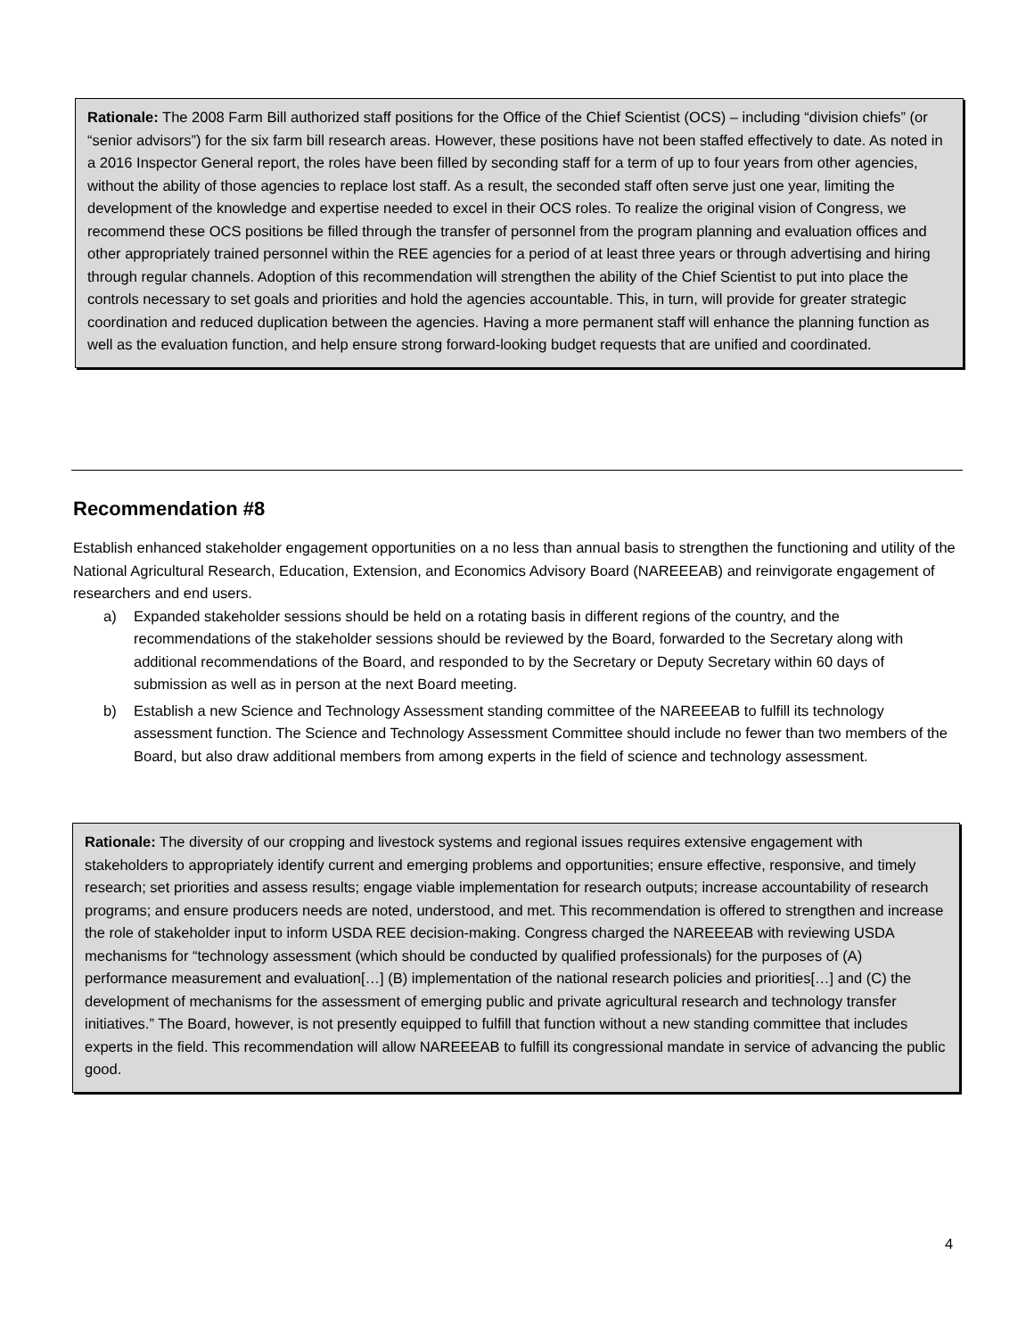Rationale: The 2008 Farm Bill authorized staff positions for the Office of the Chief Scientist (OCS) – including “division chiefs” (or “senior advisors”) for the six farm bill research areas. However, these positions have not been staffed effectively to date. As noted in a 2016 Inspector General report, the roles have been filled by seconding staff for a term of up to four years from other agencies, without the ability of those agencies to replace lost staff. As a result, the seconded staff often serve just one year, limiting the development of the knowledge and expertise needed to excel in their OCS roles. To realize the original vision of Congress, we recommend these OCS positions be filled through the transfer of personnel from the program planning and evaluation offices and other appropriately trained personnel within the REE agencies for a period of at least three years or through advertising and hiring through regular channels. Adoption of this recommendation will strengthen the ability of the Chief Scientist to put into place the controls necessary to set goals and priorities and hold the agencies accountable. This, in turn, will provide for greater strategic coordination and reduced duplication between the agencies. Having a more permanent staff will enhance the planning function as well as the evaluation function, and help ensure strong forward-looking budget requests that are unified and coordinated.
Recommendation #8
Establish enhanced stakeholder engagement opportunities on a no less than annual basis to strengthen the functioning and utility of the National Agricultural Research, Education, Extension, and Economics Advisory Board (NAREEEAB) and reinvigorate engagement of researchers and end users.
a) Expanded stakeholder sessions should be held on a rotating basis in different regions of the country, and the recommendations of the stakeholder sessions should be reviewed by the Board, forwarded to the Secretary along with additional recommendations of the Board, and responded to by the Secretary or Deputy Secretary within 60 days of submission as well as in person at the next Board meeting.
b) Establish a new Science and Technology Assessment standing committee of the NAREEEAB to fulfill its technology assessment function. The Science and Technology Assessment Committee should include no fewer than two members of the Board, but also draw additional members from among experts in the field of science and technology assessment.
Rationale: The diversity of our cropping and livestock systems and regional issues requires extensive engagement with stakeholders to appropriately identify current and emerging problems and opportunities; ensure effective, responsive, and timely research; set priorities and assess results; engage viable implementation for research outputs; increase accountability of research programs; and ensure producers needs are noted, understood, and met. This recommendation is offered to strengthen and increase the role of stakeholder input to inform USDA REE decision-making. Congress charged the NAREEEAB with reviewing USDA mechanisms for “technology assessment (which should be conducted by qualified professionals) for the purposes of (A) performance measurement and evaluation[…] (B) implementation of the national research policies and priorities[…] and (C) the development of mechanisms for the assessment of emerging public and private agricultural research and technology transfer initiatives.” The Board, however, is not presently equipped to fulfill that function without a new standing committee that includes experts in the field. This recommendation will allow NAREEEAB to fulfill its congressional mandate in service of advancing the public good.
4